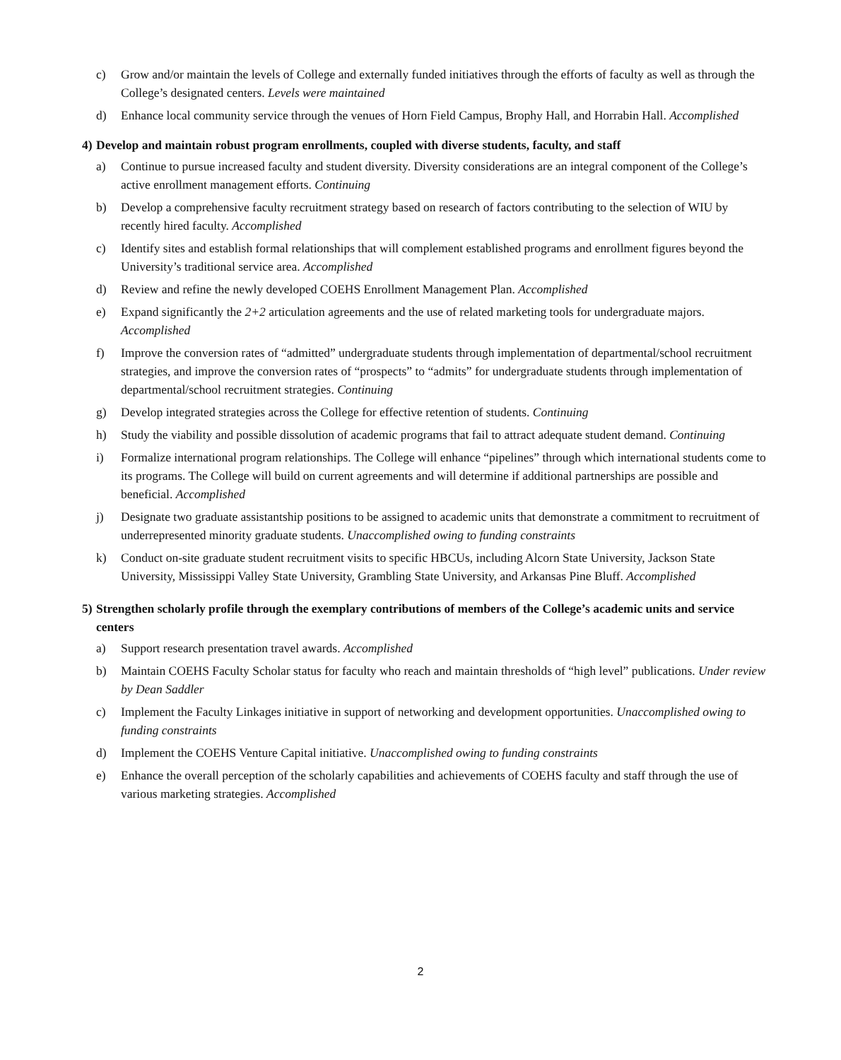c) Grow and/or maintain the levels of College and externally funded initiatives through the efforts of faculty as well as through the College’s designated centers. Levels were maintained
d) Enhance local community service through the venues of Horn Field Campus, Brophy Hall, and Horrabin Hall. Accomplished
4) Develop and maintain robust program enrollments, coupled with diverse students, faculty, and staff
a) Continue to pursue increased faculty and student diversity. Diversity considerations are an integral component of the College’s active enrollment management efforts. Continuing
b) Develop a comprehensive faculty recruitment strategy based on research of factors contributing to the selection of WIU by recently hired faculty. Accomplished
c) Identify sites and establish formal relationships that will complement established programs and enrollment figures beyond the University’s traditional service area. Accomplished
d) Review and refine the newly developed COEHS Enrollment Management Plan. Accomplished
e) Expand significantly the 2+2 articulation agreements and the use of related marketing tools for undergraduate majors. Accomplished
f) Improve the conversion rates of “admitted” undergraduate students through implementation of departmental/school recruitment strategies, and improve the conversion rates of “prospects” to “admits” for undergraduate students through implementation of departmental/school recruitment strategies. Continuing
g) Develop integrated strategies across the College for effective retention of students. Continuing
h) Study the viability and possible dissolution of academic programs that fail to attract adequate student demand. Continuing
i) Formalize international program relationships. The College will enhance “pipelines” through which international students come to its programs. The College will build on current agreements and will determine if additional partnerships are possible and beneficial. Accomplished
j) Designate two graduate assistantship positions to be assigned to academic units that demonstrate a commitment to recruitment of underrepresented minority graduate students. Unaccomplished owing to funding constraints
k) Conduct on-site graduate student recruitment visits to specific HBCUs, including Alcorn State University, Jackson State University, Mississippi Valley State University, Grambling State University, and Arkansas Pine Bluff. Accomplished
5) Strengthen scholarly profile through the exemplary contributions of members of the College’s academic units and service centers
a) Support research presentation travel awards. Accomplished
b) Maintain COEHS Faculty Scholar status for faculty who reach and maintain thresholds of “high level” publications. Under review by Dean Saddler
c) Implement the Faculty Linkages initiative in support of networking and development opportunities. Unaccomplished owing to funding constraints
d) Implement the COEHS Venture Capital initiative. Unaccomplished owing to funding constraints
e) Enhance the overall perception of the scholarly capabilities and achievements of COEHS faculty and staff through the use of various marketing strategies. Accomplished
2